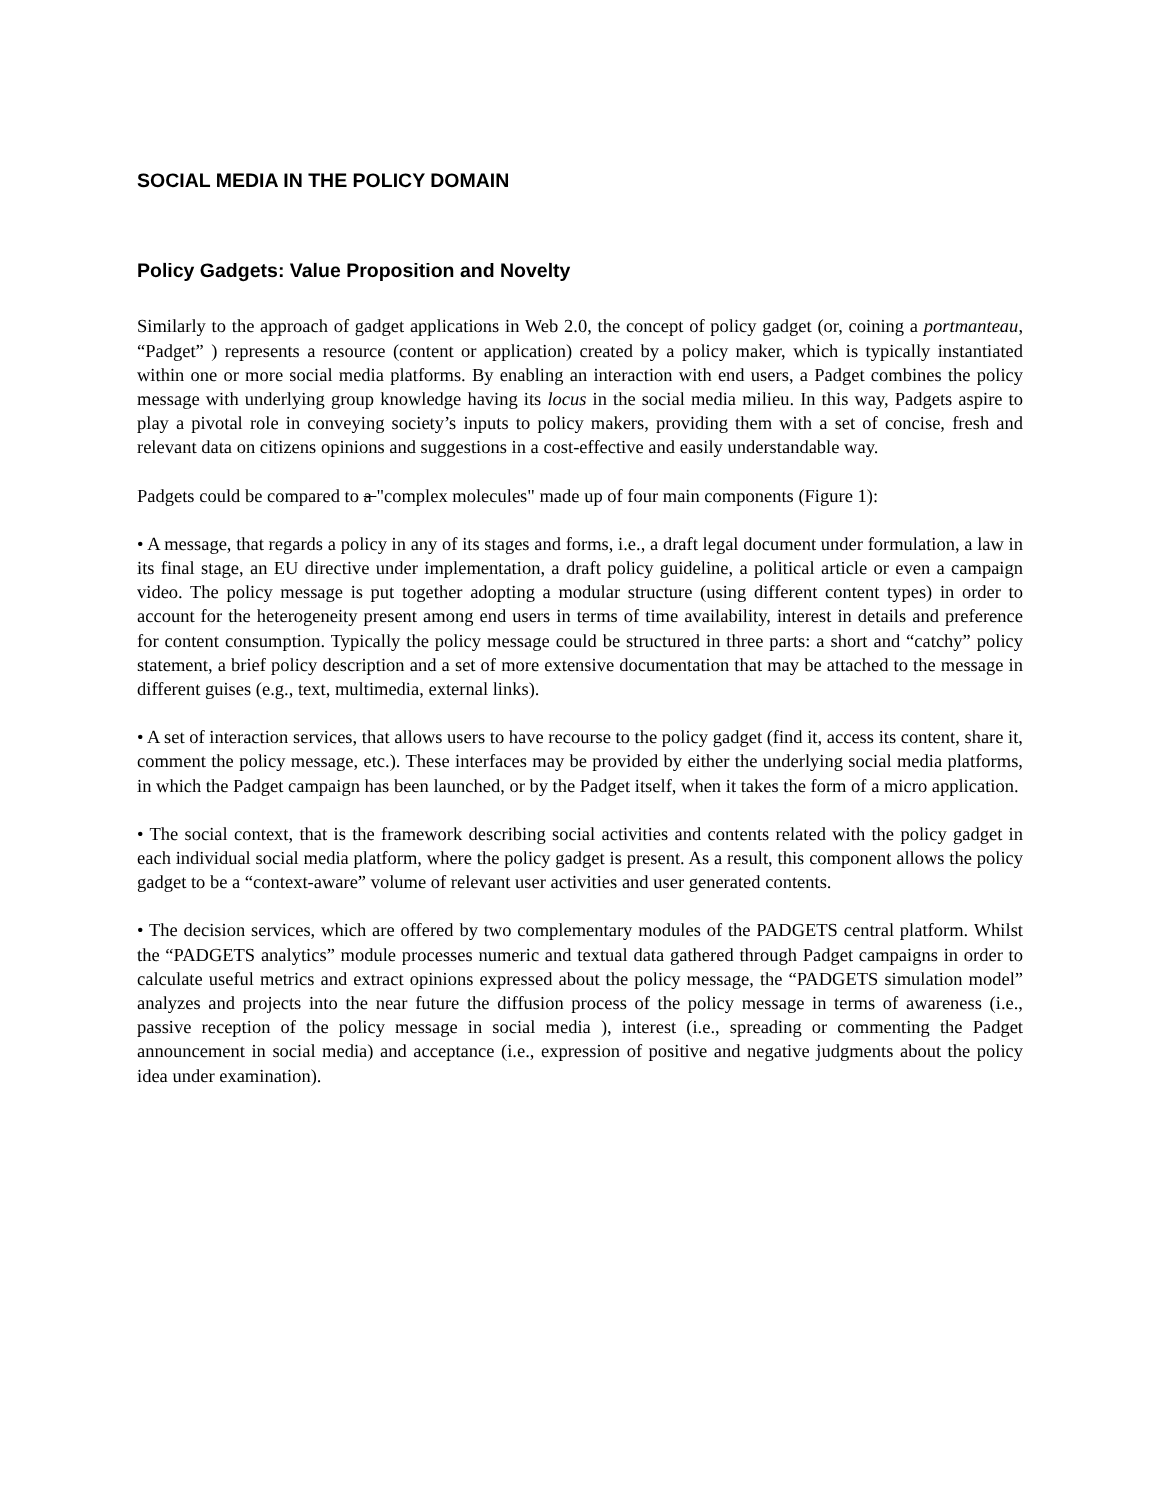SOCIAL MEDIA IN THE POLICY DOMAIN
Policy Gadgets: Value Proposition and Novelty
Similarly to the approach of gadget applications in Web 2.0, the concept of policy gadget (or, coining a portmanteau, “Padget” ) represents a resource (content or application) created by a policy maker, which is typically instantiated within one or more social media platforms. By enabling an interaction with end users, a Padget combines the policy message with underlying group knowledge having its locus in the social media milieu. In this way, Padgets aspire to play a pivotal role in conveying society’s inputs to policy makers, providing them with a set of concise, fresh and relevant data on citizens opinions and suggestions in a cost-effective and easily understandable way.
Padgets could be compared to a "complex molecules" made up of four main components (Figure 1):
• A message, that regards a policy in any of its stages and forms, i.e., a draft legal document under formulation, a law in its final stage, an EU directive under implementation, a draft policy guideline, a political article or even a campaign video. The policy message is put together adopting a modular structure (using different content types) in order to account for the heterogeneity present among end users in terms of time availability, interest in details and preference for content consumption. Typically the policy message could be structured in three parts: a short and “catchy” policy statement, a brief policy description and a set of more extensive documentation that may be attached to the message in different guises (e.g., text, multimedia, external links).
• A set of interaction services, that allows users to have recourse to the policy gadget (find it, access its content, share it, comment the policy message, etc.). These interfaces may be provided by either the underlying social media platforms, in which the Padget campaign has been launched, or by the Padget itself, when it takes the form of a micro application.
• The social context, that is the framework describing social activities and contents related with the policy gadget in each individual social media platform, where the policy gadget is present. As a result, this component allows the policy gadget to be a “context-aware” volume of relevant user activities and user generated contents.
• The decision services, which are offered by two complementary modules of the PADGETS central platform. Whilst the “PADGETS analytics” module processes numeric and textual data gathered through Padget campaigns in order to calculate useful metrics and extract opinions expressed about the policy message, the “PADGETS simulation model” analyzes and projects into the near future the diffusion process of the policy message in terms of awareness (i.e., passive reception of the policy message in social media ), interest (i.e., spreading or commenting the Padget announcement in social media) and acceptance (i.e., expression of positive and negative judgments about the policy idea under examination).